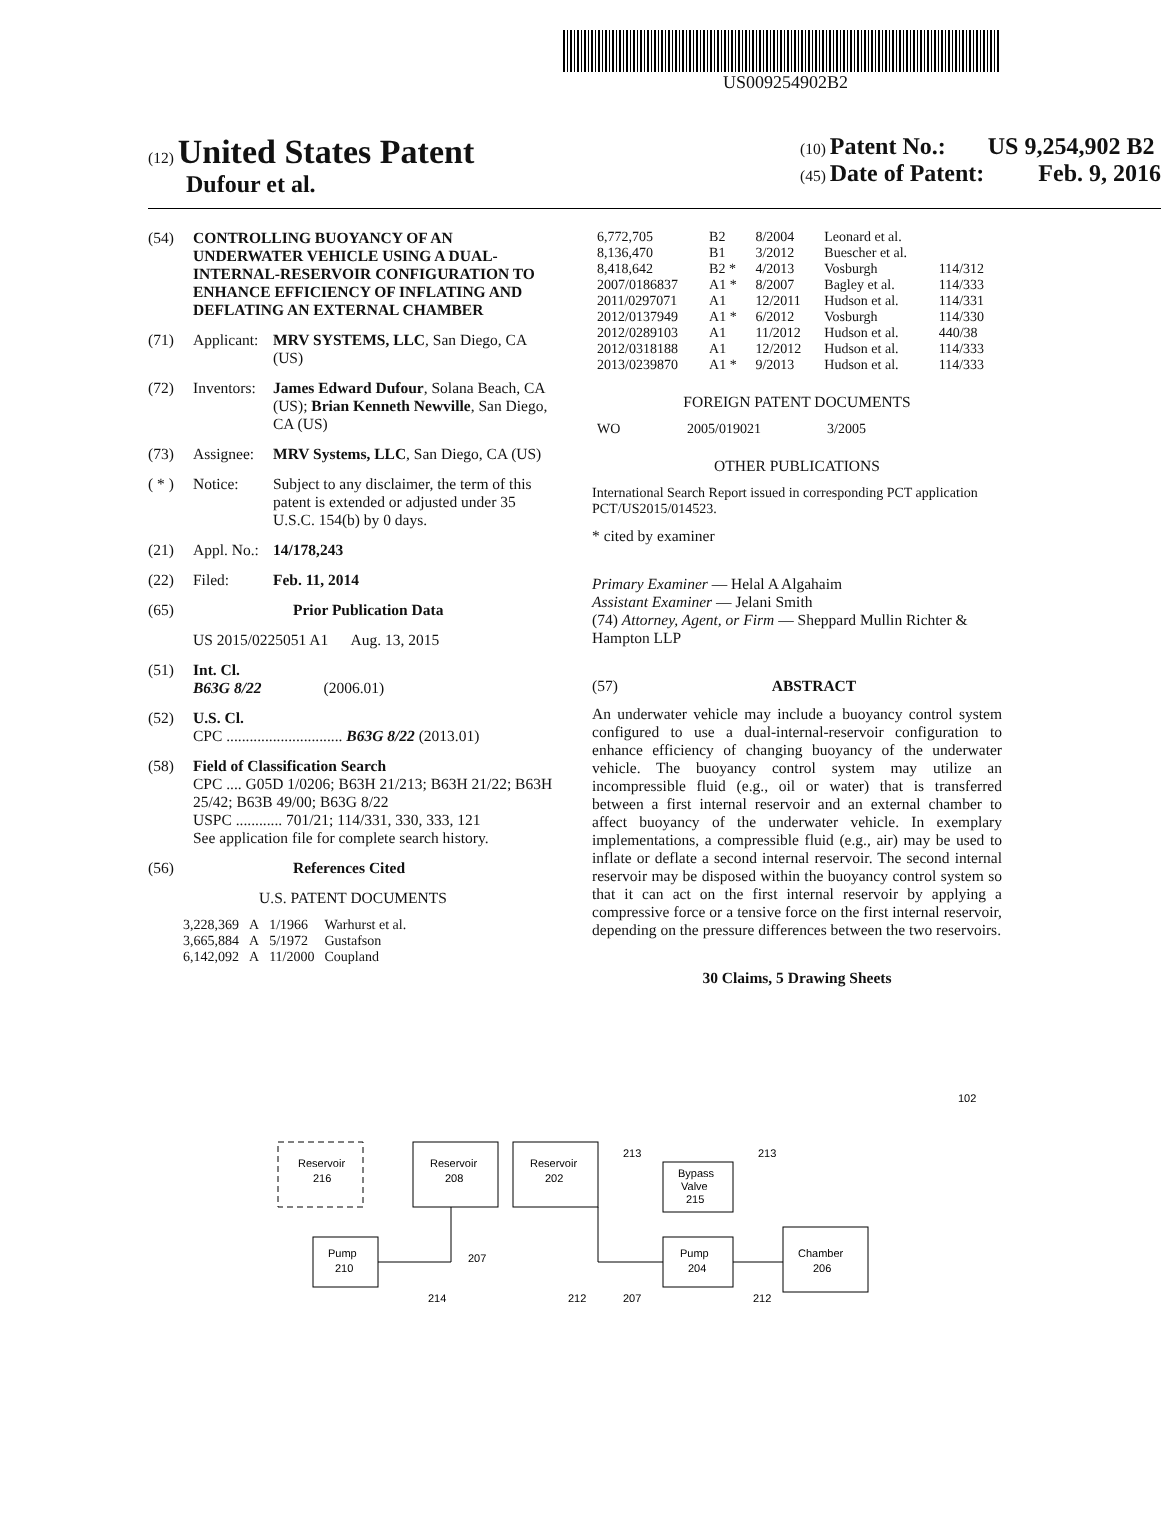US009254902B2
(12) United States Patent
Dufour et al.
(10) Patent No.: US 9,254,902 B2
(45) Date of Patent: Feb. 9, 2016
(54) CONTROLLING BUOYANCY OF AN UNDERWATER VEHICLE USING A DUAL-INTERNAL-RESERVOIR CONFIGURATION TO ENHANCE EFFICIENCY OF INFLATING AND DEFLATING AN EXTERNAL CHAMBER
(71) Applicant: MRV SYSTEMS, LLC, San Diego, CA (US)
(72) Inventors: James Edward Dufour, Solana Beach, CA (US); Brian Kenneth Newville, San Diego, CA (US)
(73) Assignee: MRV Systems, LLC, San Diego, CA (US)
( * ) Notice: Subject to any disclaimer, the term of this patent is extended or adjusted under 35 U.S.C. 154(b) by 0 days.
(21) Appl. No.: 14/178,243
(22) Filed: Feb. 11, 2014
(65) Prior Publication Data
US 2015/0225051 A1 Aug. 13, 2015
(51) Int. Cl.
B63G 8/22 (2006.01)
(52) U.S. Cl.
CPC .............................. B63G 8/22 (2013.01)
(58) Field of Classification Search
CPC .... G05D 1/0206; B63H 21/213; B63H 21/22; B63H 25/42; B63B 49/00; B63G 8/22
USPC ............ 701/21; 114/331, 330, 333, 121
See application file for complete search history.
(56) References Cited
U.S. PATENT DOCUMENTS
| 3,228,369 | A | 1/1966 | Warhurst et al. |
| 3,665,884 | A | 5/1972 | Gustafson |
| 6,142,092 | A | 11/2000 | Coupland |
| 6,772,705 | B2 | 8/2004 | Leonard et al. | |
| 8,136,470 | B1 | 3/2012 | Buescher et al. | |
| 8,418,642 | B2 * | 4/2013 | Vosburgh | 114/312 |
| 2007/0186837 | A1 * | 8/2007 | Bagley et al. | 114/333 |
| 2011/0297071 | A1 | 12/2011 | Hudson et al. | 114/331 |
| 2012/0137949 | A1 * | 6/2012 | Vosburgh | 114/330 |
| 2012/0289103 | A1 | 11/2012 | Hudson et al. | 440/38 |
| 2012/0318188 | A1 | 12/2012 | Hudson et al. | 114/333 |
| 2013/0239870 | A1 * | 9/2013 | Hudson et al. | 114/333 |
FOREIGN PATENT DOCUMENTS
| WO | 2005/019021 | 3/2005 |
OTHER PUBLICATIONS
International Search Report issued in corresponding PCT application PCT/US2015/014523.
* cited by examiner
Primary Examiner — Helal A Algahaim
Assistant Examiner — Jelani Smith
(74) Attorney, Agent, or Firm — Sheppard Mullin Richter & Hampton LLP
(57) ABSTRACT
An underwater vehicle may include a buoyancy control system configured to use a dual-internal-reservoir configuration to enhance efficiency of changing buoyancy of the underwater vehicle. The buoyancy control system may utilize an incompressible fluid (e.g., oil or water) that is transferred between a first internal reservoir and an external chamber to affect buoyancy of the underwater vehicle. In exemplary implementations, a compressible fluid (e.g., air) may be used to inflate or deflate a second internal reservoir. The second internal reservoir may be disposed within the buoyancy control system so that it can act on the first internal reservoir by applying a compressive force or a tensive force on the first internal reservoir, depending on the pressure differences between the two reservoirs.
30 Claims, 5 Drawing Sheets
102
Reservoir
216
Reservoir
208
Reservoir
202
Bypass
Valve
215
213
213
Pump
210
Pump
204
Chamber
206
207
214
212
207
212